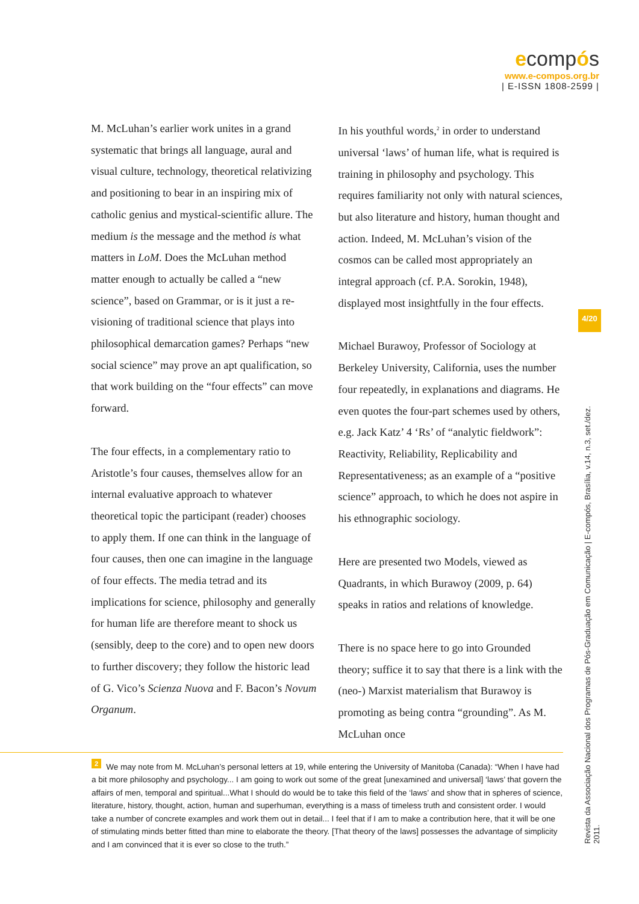ecompós
www.e-compos.org.br
| E-ISSN 1808-2599 |
M. McLuhan’s earlier work unites in a grand systematic that brings all language, aural and visual culture, technology, theoretical relativizing and positioning to bear in an inspiring mix of catholic genius and mystical-scientific allure. The medium is the message and the method is what matters in LoM. Does the McLuhan method matter enough to actually be called a “new science”, based on Grammar, or is it just a re-visioning of traditional science that plays into philosophical demarcation games? Perhaps “new social science” may prove an apt qualification, so that work building on the “four effects” can move forward.
The four effects, in a complementary ratio to Aristotle’s four causes, themselves allow for an internal evaluative approach to whatever theoretical topic the participant (reader) chooses to apply them. If one can think in the language of four causes, then one can imagine in the language of four effects. The media tetrad and its implications for science, philosophy and generally for human life are therefore meant to shock us (sensibly, deep to the core) and to open new doors to further discovery; they follow the historic lead of G. Vico’s Scienza Nuova and F. Bacon’s Novum Organum.
In his youthful words,<sup>2</sup> in order to understand universal ‘laws’ of human life, what is required is training in philosophy and psychology. This requires familiarity not only with natural sciences, but also literature and history, human thought and action. Indeed, M. McLuhan’s vision of the cosmos can be called most appropriately an integral approach (cf. P.A. Sorokin, 1948), displayed most insightfully in the four effects.
Michael Burawoy, Professor of Sociology at Berkeley University, California, uses the number four repeatedly, in explanations and diagrams. He even quotes the four-part schemes used by others, e.g. Jack Katz’ 4 ‘Rs’ of “analytic fieldwork”: Reactivity, Reliability, Replicability and Representativeness; as an example of a “positive science” approach, to which he does not aspire in his ethnographic sociology.
Here are presented two Models, viewed as Quadrants, in which Burawoy (2009, p. 64) speaks in ratios and relations of knowledge.
There is no space here to go into Grounded theory; suffice it to say that there is a link with the (neo-) Marxist materialism that Burawoy is promoting as being contra “grounding”. As M. McLuhan once
<sup>2</sup> We may note from M. McLuhan’s personal letters at 19, while entering the University of Manitoba (Canada): “When I have had a bit more philosophy and psychology... I am going to work out some of the great [unexamined and universal] ‘laws’ that govern the affairs of men, temporal and spiritual...What I should do would be to take this field of the ‘laws’ and show that in spheres of science, literature, history, thought, action, human and superhuman, everything is a mass of timeless truth and consistent order. I would take a number of concrete examples and work them out in detail... I feel that if I am to make a contribution here, that it will be one of stimulating minds better fitted than mine to elaborate the theory. [That theory of the laws] possesses the advantage of simplicity and I am convinced that it is ever so close to the truth.”
4/20
Revista da Associação Nacional dos Programas de Pós-Graduação em Comunicação | E-compós, Brasília, v.14, n.3, set./dez. 2011.